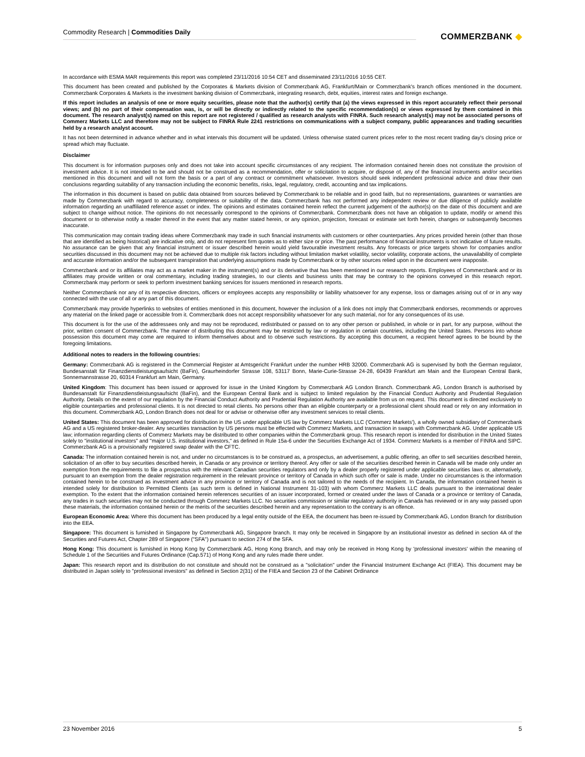Commodity Research | Commodities Daily
COMMERZBANK ◆
In accordance with ESMA MAR requirements this report was completed 23/11/2016 10:54 CET and disseminated 23/11/2016 10:55 CET.
This document has been created and published by the Corporates & Markets division of Commerzbank AG, Frankfurt/Main or Commerzbank's branch offices mentioned in the document. Commerzbank Corporates & Markets is the investment banking division of Commerzbank, integrating research, debt, equities, interest rates and foreign exchange.
If this report includes an analysis of one or more equity securities, please note that the author(s) certify that (a) the views expressed in this report accurately reflect their personal views; and (b) no part of their compensation was, is, or will be directly or indirectly related to the specific recommendation(s) or views expressed by them contained in this document. The research analyst(s) named on this report are not registered / qualified as research analysts with FINRA. Such research analyst(s) may not be associated persons of Commerz Markets LLC and therefore may not be subject to FINRA Rule 2241 restrictions on communications with a subject company, public appearances and trading securities held by a research analyst account.
It has not been determined in advance whether and in what intervals this document will be updated. Unless otherwise stated current prices refer to the most recent trading day's closing price or spread which may fluctuate.
Disclaimer
This document is for information purposes only and does not take into account specific circumstances of any recipient. The information contained herein does not constitute the provision of investment advice. It is not intended to be and should not be construed as a recommendation, offer or solicitation to acquire, or dispose of, any of the financial instruments and/or securities mentioned in this document and will not form the basis or a part of any contract or commitment whatsoever. Investors should seek independent professional advice and draw their own conclusions regarding suitability of any transaction including the economic benefits, risks, legal, regulatory, credit, accounting and tax implications.
The information in this document is based on public data obtained from sources believed by Commerzbank to be reliable and in good faith, but no representations, guarantees or warranties are made by Commerzbank with regard to accuracy, completeness or suitability of the data. Commerzbank has not performed any independent review or due diligence of publicly available information regarding an unaffiliated reference asset or index. The opinions and estimates contained herein reflect the current judgement of the author(s) on the date of this document and are subject to change without notice. The opinions do not necessarily correspond to the opinions of Commerzbank. Commerzbank does not have an obligation to update, modify or amend this document or to otherwise notify a reader thereof in the event that any matter stated herein, or any opinion, projection, forecast or estimate set forth herein, changes or subsequently becomes inaccurate.
This communication may contain trading ideas where Commerzbank may trade in such financial instruments with customers or other counterparties. Any prices provided herein (other than those that are identified as being historical) are indicative only, and do not represent firm quotes as to either size or price. The past performance of financial instruments is not indicative of future results. No assurance can be given that any financial instrument or issuer described herein would yield favourable investment results. Any forecasts or price targets shown for companies and/or securities discussed in this document may not be achieved due to multiple risk factors including without limitation market volatility, sector volatility, corporate actions, the unavailability of complete and accurate information and/or the subsequent transpiration that underlying assumptions made by Commerzbank or by other sources relied upon in the document were inapposite.
Commerzbank and or its affiliates may act as a market maker in the instrument(s) and or its derivative that has been mentioned in our research reports. Employees of Commerzbank and or its affiliates may provide written or oral commentary, including trading strategies, to our clients and business units that may be contrary to the opinions conveyed in this research report. Commerzbank may perform or seek to perform investment banking services for issuers mentioned in research reports.
Neither Commerzbank nor any of its respective directors, officers or employees accepts any responsibility or liability whatsoever for any expense, loss or damages arising out of or in any way connected with the use of all or any part of this document.
Commerzbank may provide hyperlinks to websites of entities mentioned in this document, however the inclusion of a link does not imply that Commerzbank endorses, recommends or approves any material on the linked page or accessible from it. Commerzbank does not accept responsibility whatsoever for any such material, nor for any consequences of its use.
This document is for the use of the addressees only and may not be reproduced, redistributed or passed on to any other person or published, in whole or in part, for any purpose, without the prior, written consent of Commerzbank. The manner of distributing this document may be restricted by law or regulation in certain countries, including the United States. Persons into whose possession this document may come are required to inform themselves about and to observe such restrictions. By accepting this document, a recipient hereof agrees to be bound by the foregoing limitations.
Additional notes to readers in the following countries:
Germany: Commerzbank AG is registered in the Commercial Register at Amtsgericht Frankfurt under the number HRB 32000. Commerzbank AG is supervised by both the German regulator, Bundesanstalt für Finanzdienstleistungsaufsicht (BaFin), Graurheindorfer Strasse 108, 53117 Bonn, Marie-Curie-Strasse 24-28, 60439 Frankfurt am Main and the European Central Bank, Sonnemannstrasse 20, 60314 Frankfurt am Main, Germany.
United Kingdom: This document has been issued or approved for issue in the United Kingdom by Commerzbank AG London Branch. Commerzbank AG, London Branch is authorised by Bundesanstalt für Finanzdienstleistungsaufsicht (BaFin), and the European Central Bank and is subject to limited regulation by the Financial Conduct Authority and Prudential Regulation Authority. Details on the extent of our regulation by the Financial Conduct Authority and Prudential Regulation Authority are available from us on request. This document is directed exclusively to eligible counterparties and professional clients. It is not directed to retail clients. No persons other than an eligible counterparty or a professional client should read or rely on any information in this document. Commerzbank AG, London Branch does not deal for or advise or otherwise offer any investment services to retail clients.
United States: This document has been approved for distribution in the US under applicable US law by Commerz Markets LLC ('Commerz Markets'), a wholly owned subsidiary of Commerzbank AG and a US registered broker-dealer. Any securities transaction by US persons must be effected with Commerz Markets, and transaction in swaps with Commerzbank AG. Under applicable US law; information regarding clients of Commerz Markets may be distributed to other companies within the Commerzbank group. This research report is intended for distribution in the United States solely to "institutional investors" and "major U.S. institutional investors," as defined in Rule 15a-6 under the Securities Exchange Act of 1934. Commerz Markets is a member of FINRA and SIPC. Commerzbank AG is a provisionally registered swap dealer with the CFTC.
Canada: The information contained herein is not, and under no circumstances is to be construed as, a prospectus, an advertisement, a public offering, an offer to sell securities described herein, solicitation of an offer to buy securities described herein, in Canada or any province or territory thereof. Any offer or sale of the securities described herein in Canada will be made only under an exemption from the requirements to file a prospectus with the relevant Canadian securities regulators and only by a dealer properly registered under applicable securities laws or, alternatively, pursuant to an exemption from the dealer registration requirement in the relevant province or territory of Canada in which such offer or sale is made. Under no circumstances is the information contained herein to be construed as investment advice in any province or territory of Canada and is not tailored to the needs of the recipient. In Canada, the information contained herein is intended solely for distribution to Permitted Clients (as such term is defined in National Instrument 31-103) with whom Commerz Markets LLC deals pursuant to the international dealer exemption. To the extent that the information contained herein references securities of an issuer incorporated, formed or created under the laws of Canada or a province or territory of Canada, any trades in such securities may not be conducted through Commerz Markets LLC. No securities commission or similar regulatory authority in Canada has reviewed or in any way passed upon these materials, the information contained herein or the merits of the securities described herein and any representation to the contrary is an offence.
European Economic Area: Where this document has been produced by a legal entity outside of the EEA, the document has been re-issued by Commerzbank AG, London Branch for distribution into the EEA.
Singapore: This document is furnished in Singapore by Commerzbank AG, Singapore branch. It may only be received in Singapore by an institutional investor as defined in section 4A of the Securities and Futures Act, Chapter 289 of Singapore ("SFA") pursuant to section 274 of the SFA.
Hong Kong: This document is furnished in Hong Kong by Commerzbank AG, Hong Kong Branch, and may only be received in Hong Kong by 'professional investors' within the meaning of Schedule 1 of the Securities and Futures Ordinance (Cap.571) of Hong Kong and any rules made there under.
Japan: This research report and its distribution do not constitute and should not be construed as a "solicitation" under the Financial Instrument Exchange Act (FIEA). This document may be distributed in Japan solely to "professional investors" as defined in Section 2(31) of the FIEA and Section 23 of the Cabinet Ordinance
23 November 2016 5